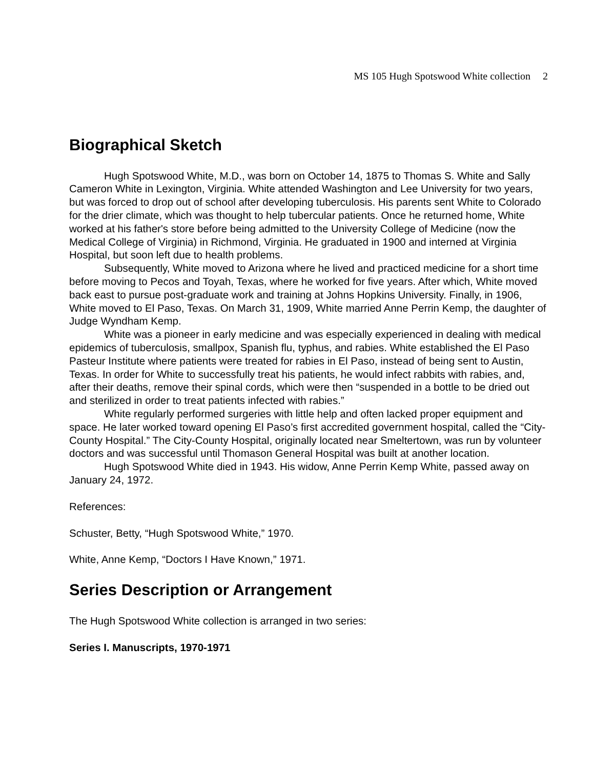MS 105 Hugh Spotswood White collection 2
Biographical Sketch
Hugh Spotswood White, M.D., was born on October 14, 1875 to Thomas S. White and Sally Cameron White in Lexington, Virginia. White attended Washington and Lee University for two years, but was forced to drop out of school after developing tuberculosis. His parents sent White to Colorado for the drier climate, which was thought to help tubercular patients. Once he returned home, White worked at his father's store before being admitted to the University College of Medicine (now the Medical College of Virginia) in Richmond, Virginia. He graduated in 1900 and interned at Virginia Hospital, but soon left due to health problems.
Subsequently, White moved to Arizona where he lived and practiced medicine for a short time before moving to Pecos and Toyah, Texas, where he worked for five years. After which, White moved back east to pursue post-graduate work and training at Johns Hopkins University. Finally, in 1906, White moved to El Paso, Texas. On March 31, 1909, White married Anne Perrin Kemp, the daughter of Judge Wyndham Kemp.
White was a pioneer in early medicine and was especially experienced in dealing with medical epidemics of tuberculosis, smallpox, Spanish flu, typhus, and rabies. White established the El Paso Pasteur Institute where patients were treated for rabies in El Paso, instead of being sent to Austin, Texas. In order for White to successfully treat his patients, he would infect rabbits with rabies, and, after their deaths, remove their spinal cords, which were then “suspended in a bottle to be dried out and sterilized in order to treat patients infected with rabies.”
White regularly performed surgeries with little help and often lacked proper equipment and space. He later worked toward opening El Paso’s first accredited government hospital, called the “City-County Hospital.” The City-County Hospital, originally located near Smeltertown, was run by volunteer doctors and was successful until Thomason General Hospital was built at another location.
Hugh Spotswood White died in 1943. His widow, Anne Perrin Kemp White, passed away on January 24, 1972.
References:
Schuster, Betty, “Hugh Spotswood White,” 1970.
White, Anne Kemp, “Doctors I Have Known,” 1971.
Series Description or Arrangement
The Hugh Spotswood White collection is arranged in two series:
Series I. Manuscripts, 1970-1971